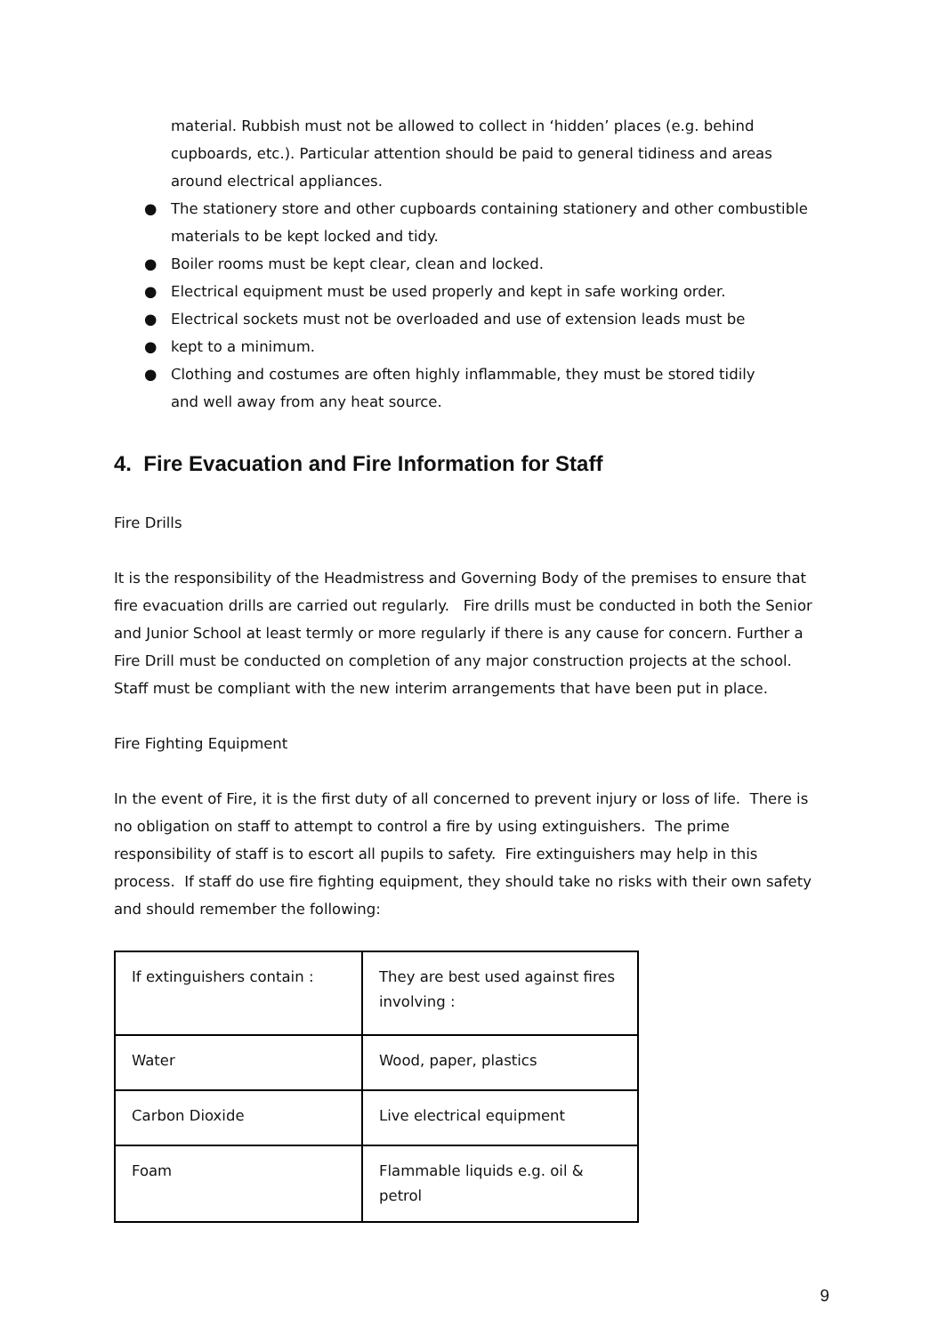material. Rubbish must not be allowed to collect in ‘hidden’ places (e.g. behind cupboards, etc.). Particular attention should be paid to general tidiness and areas around electrical appliances.
● The stationery store and other cupboards containing stationery and other combustible materials to be kept locked and tidy.
● Boiler rooms must be kept clear, clean and locked.
● Electrical equipment must be used properly and kept in safe working order.
● Electrical sockets must not be overloaded and use of extension leads must be
● kept to a minimum.
● Clothing and costumes are often highly inflammable, they must be stored tidily
and well away from any heat source.
4. Fire Evacuation and Fire Information for Staff
Fire Drills
It is the responsibility of the Headmistress and Governing Body of the premises to ensure that fire evacuation drills are carried out regularly. Fire drills must be conducted in both the Senior and Junior School at least termly or more regularly if there is any cause for concern. Further a Fire Drill must be conducted on completion of any major construction projects at the school. Staff must be compliant with the new interim arrangements that have been put in place.
Fire Fighting Equipment
In the event of Fire, it is the first duty of all concerned to prevent injury or loss of life. There is no obligation on staff to attempt to control a fire by using extinguishers. The prime responsibility of staff is to escort all pupils to safety. Fire extinguishers may help in this process. If staff do use fire fighting equipment, they should take no risks with their own safety and should remember the following:
| If extinguishers contain : | They are best used against fires involving : |
| Water | Wood, paper, plastics |
| Carbon Dioxide | Live electrical equipment |
| Foam | Flammable liquids e.g. oil & petrol |
9